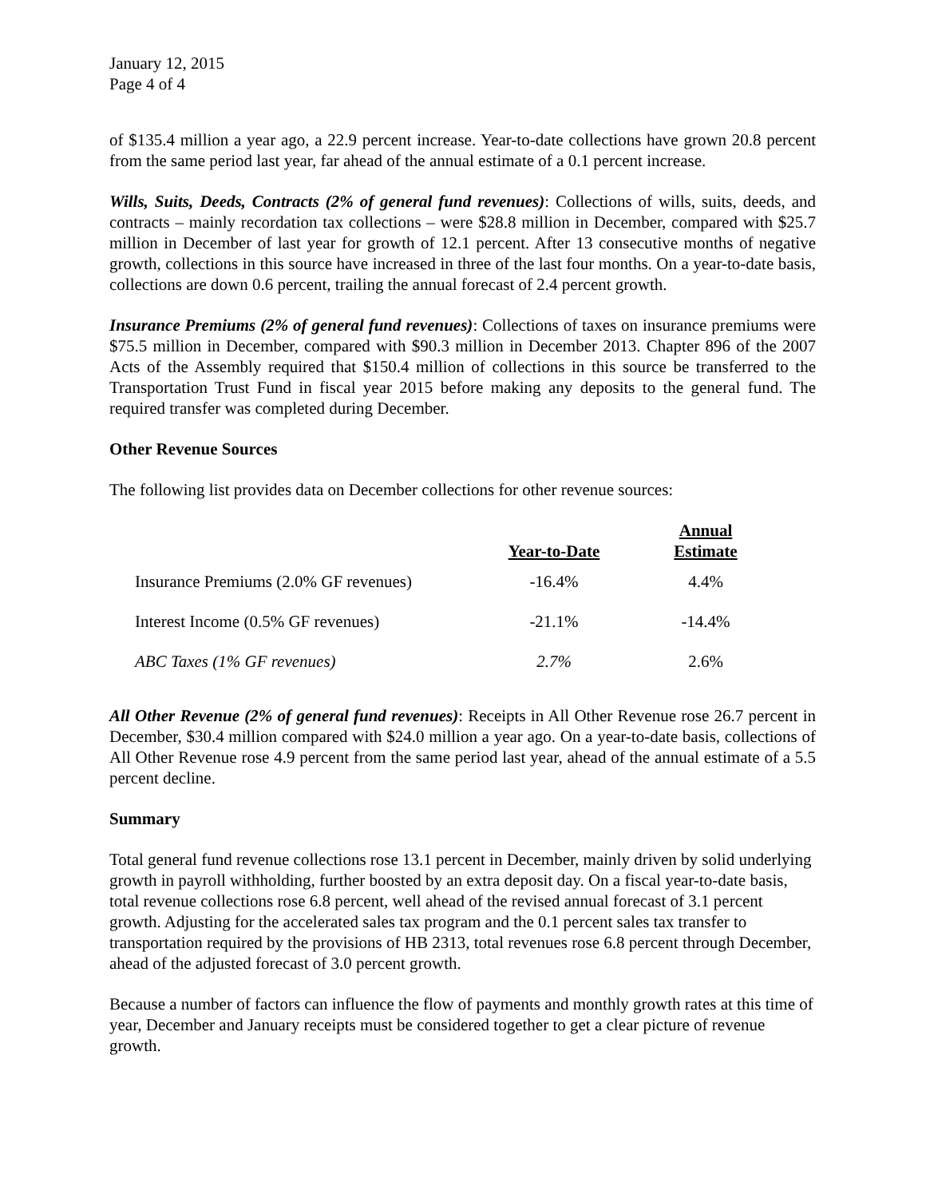January 12, 2015
Page 4 of 4
of $135.4 million a year ago, a 22.9 percent increase. Year-to-date collections have grown 20.8 percent from the same period last year, far ahead of the annual estimate of a 0.1 percent increase.
Wills, Suits, Deeds, Contracts (2% of general fund revenues): Collections of wills, suits, deeds, and contracts – mainly recordation tax collections – were $28.8 million in December, compared with $25.7 million in December of last year for growth of 12.1 percent. After 13 consecutive months of negative growth, collections in this source have increased in three of the last four months. On a year-to-date basis, collections are down 0.6 percent, trailing the annual forecast of 2.4 percent growth.
Insurance Premiums (2% of general fund revenues): Collections of taxes on insurance premiums were $75.5 million in December, compared with $90.3 million in December 2013. Chapter 896 of the 2007 Acts of the Assembly required that $150.4 million of collections in this source be transferred to the Transportation Trust Fund in fiscal year 2015 before making any deposits to the general fund. The required transfer was completed during December.
Other Revenue Sources
The following list provides data on December collections for other revenue sources:
| | Year-to-Date | Annual Estimate |
| --- | --- | --- |
| Insurance Premiums (2.0% GF revenues) | -16.4% | 4.4% |
| Interest Income (0.5% GF revenues) | -21.1% | -14.4% |
| ABC Taxes (1% GF revenues) | 2.7% | 2.6% |
All Other Revenue (2% of general fund revenues): Receipts in All Other Revenue rose 26.7 percent in December, $30.4 million compared with $24.0 million a year ago. On a year-to-date basis, collections of All Other Revenue rose 4.9 percent from the same period last year, ahead of the annual estimate of a 5.5 percent decline.
Summary
Total general fund revenue collections rose 13.1 percent in December, mainly driven by solid underlying growth in payroll withholding, further boosted by an extra deposit day. On a fiscal year-to-date basis, total revenue collections rose 6.8 percent, well ahead of the revised annual forecast of 3.1 percent growth. Adjusting for the accelerated sales tax program and the 0.1 percent sales tax transfer to transportation required by the provisions of HB 2313, total revenues rose 6.8 percent through December, ahead of the adjusted forecast of 3.0 percent growth.
Because a number of factors can influence the flow of payments and monthly growth rates at this time of year, December and January receipts must be considered together to get a clear picture of revenue growth.